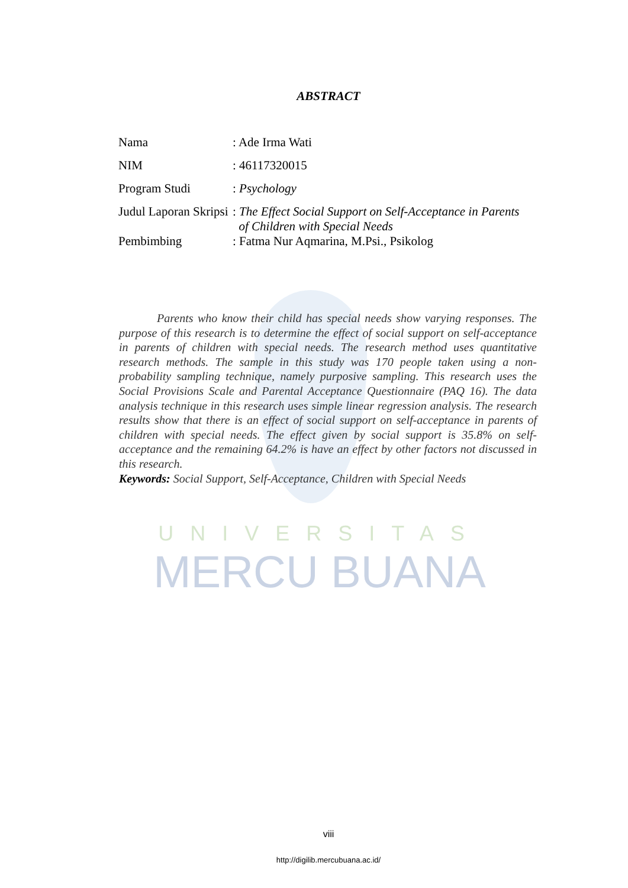ABSTRACT
| Nama | : Ade Irma Wati |
| NIM | : 46117320015 |
| Program Studi | : Psychology |
| Judul Laporan Skripsi | : The Effect Social Support on Self-Acceptance in Parents of Children with Special Needs |
| Pembimbing | : Fatma Nur Aqmarina, M.Psi., Psikolog |
Parents who know their child has special needs show varying responses. The purpose of this research is to determine the effect of social support on self-acceptance in parents of children with special needs. The research method uses quantitative research methods. The sample in this study was 170 people taken using a non-probability sampling technique, namely purposive sampling. This research uses the Social Provisions Scale and Parental Acceptance Questionnaire (PAQ 16). The data analysis technique in this research uses simple linear regression analysis. The research results show that there is an effect of social support on self-acceptance in parents of children with special needs. The effect given by social support is 35.8% on self-acceptance and the remaining 64.2% is have an effect by other factors not discussed in this research.
Keywords: Social Support, Self-Acceptance, Children with Special Needs
UNIVERSITAS
MERCU BUANA
viii
http://digilib.mercubuana.ac.id/